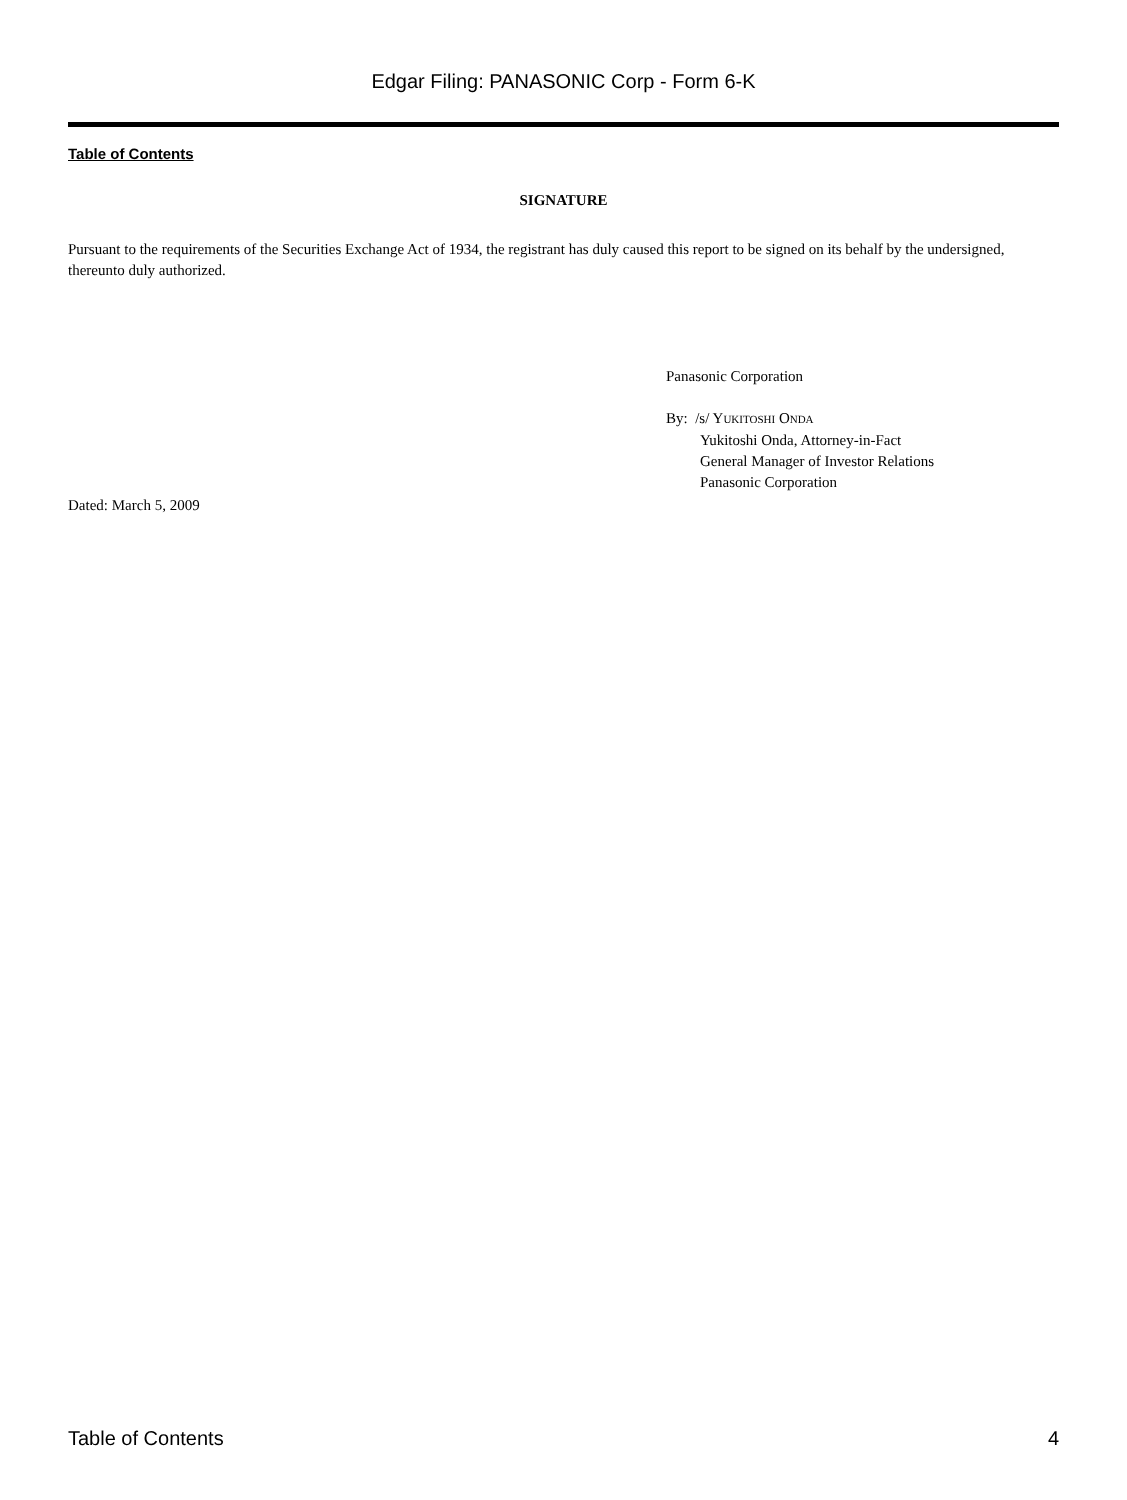Edgar Filing: PANASONIC Corp - Form 6-K
Table of Contents
SIGNATURE
Pursuant to the requirements of the Securities Exchange Act of 1934, the registrant has duly caused this report to be signed on its behalf by the undersigned, thereunto duly authorized.
Panasonic Corporation
By: /s/ YUKITOSHI ONDA
Yukitoshi Onda, Attorney-in-Fact
General Manager of Investor Relations
Panasonic Corporation
Dated: March 5, 2009
Table of Contents 4